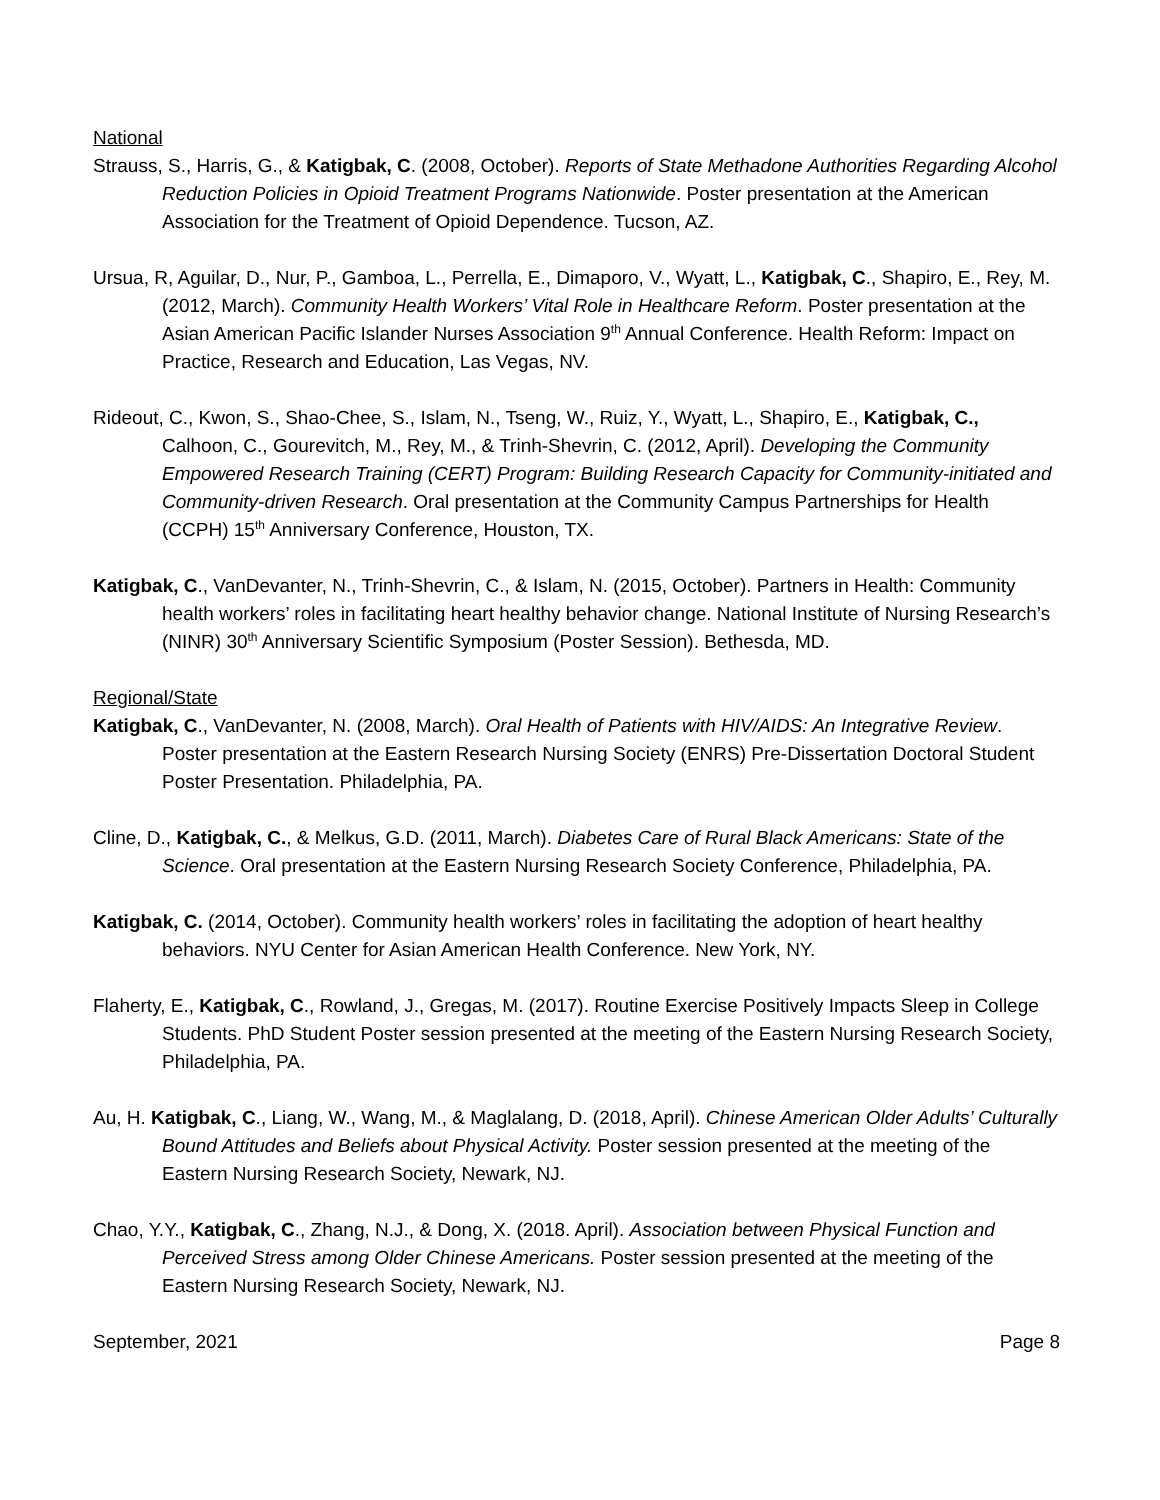National
Strauss, S., Harris, G., & Katigbak, C. (2008, October). Reports of State Methadone Authorities Regarding Alcohol Reduction Policies in Opioid Treatment Programs Nationwide. Poster presentation at the American Association for the Treatment of Opioid Dependence. Tucson, AZ.
Ursua, R, Aguilar, D., Nur, P., Gamboa, L., Perrella, E., Dimaporo, V., Wyatt, L., Katigbak, C., Shapiro, E., Rey, M. (2012, March). Community Health Workers’ Vital Role in Healthcare Reform. Poster presentation at the Asian American Pacific Islander Nurses Association 9<sup>th</sup> Annual Conference. Health Reform: Impact on Practice, Research and Education, Las Vegas, NV.
Rideout, C., Kwon, S., Shao-Chee, S., Islam, N., Tseng, W., Ruiz, Y., Wyatt, L., Shapiro, E., Katigbak, C., Calhoon, C., Gourevitch, M., Rey, M., & Trinh-Shevrin, C. (2012, April). Developing the Community Empowered Research Training (CERT) Program: Building Research Capacity for Community-initiated and Community-driven Research. Oral presentation at the Community Campus Partnerships for Health (CCPH) 15<sup>th</sup> Anniversary Conference, Houston, TX.
Katigbak, C., VanDevanter, N., Trinh-Shevrin, C., & Islam, N. (2015, October). Partners in Health: Community health workers’ roles in facilitating heart healthy behavior change. National Institute of Nursing Research’s (NINR) 30<sup>th</sup> Anniversary Scientific Symposium (Poster Session). Bethesda, MD.
Regional/State
Katigbak, C., VanDevanter, N. (2008, March). Oral Health of Patients with HIV/AIDS: An Integrative Review. Poster presentation at the Eastern Research Nursing Society (ENRS) Pre-Dissertation Doctoral Student Poster Presentation. Philadelphia, PA.
Cline, D., Katigbak, C., & Melkus, G.D. (2011, March). Diabetes Care of Rural Black Americans: State of the Science. Oral presentation at the Eastern Nursing Research Society Conference, Philadelphia, PA.
Katigbak, C. (2014, October). Community health workers’ roles in facilitating the adoption of heart healthy behaviors. NYU Center for Asian American Health Conference. New York, NY.
Flaherty, E., Katigbak, C., Rowland, J., Gregas, M. (2017). Routine Exercise Positively Impacts Sleep in College Students. PhD Student Poster session presented at the meeting of the Eastern Nursing Research Society, Philadelphia, PA.
Au, H. Katigbak, C., Liang, W., Wang, M., & Maglalang, D. (2018, April). Chinese American Older Adults’ Culturally Bound Attitudes and Beliefs about Physical Activity. Poster session presented at the meeting of the Eastern Nursing Research Society, Newark, NJ.
Chao, Y.Y., Katigbak, C., Zhang, N.J., & Dong, X. (2018. April). Association between Physical Function and Perceived Stress among Older Chinese Americans. Poster session presented at the meeting of the Eastern Nursing Research Society, Newark, NJ.
September, 2021 Page 8